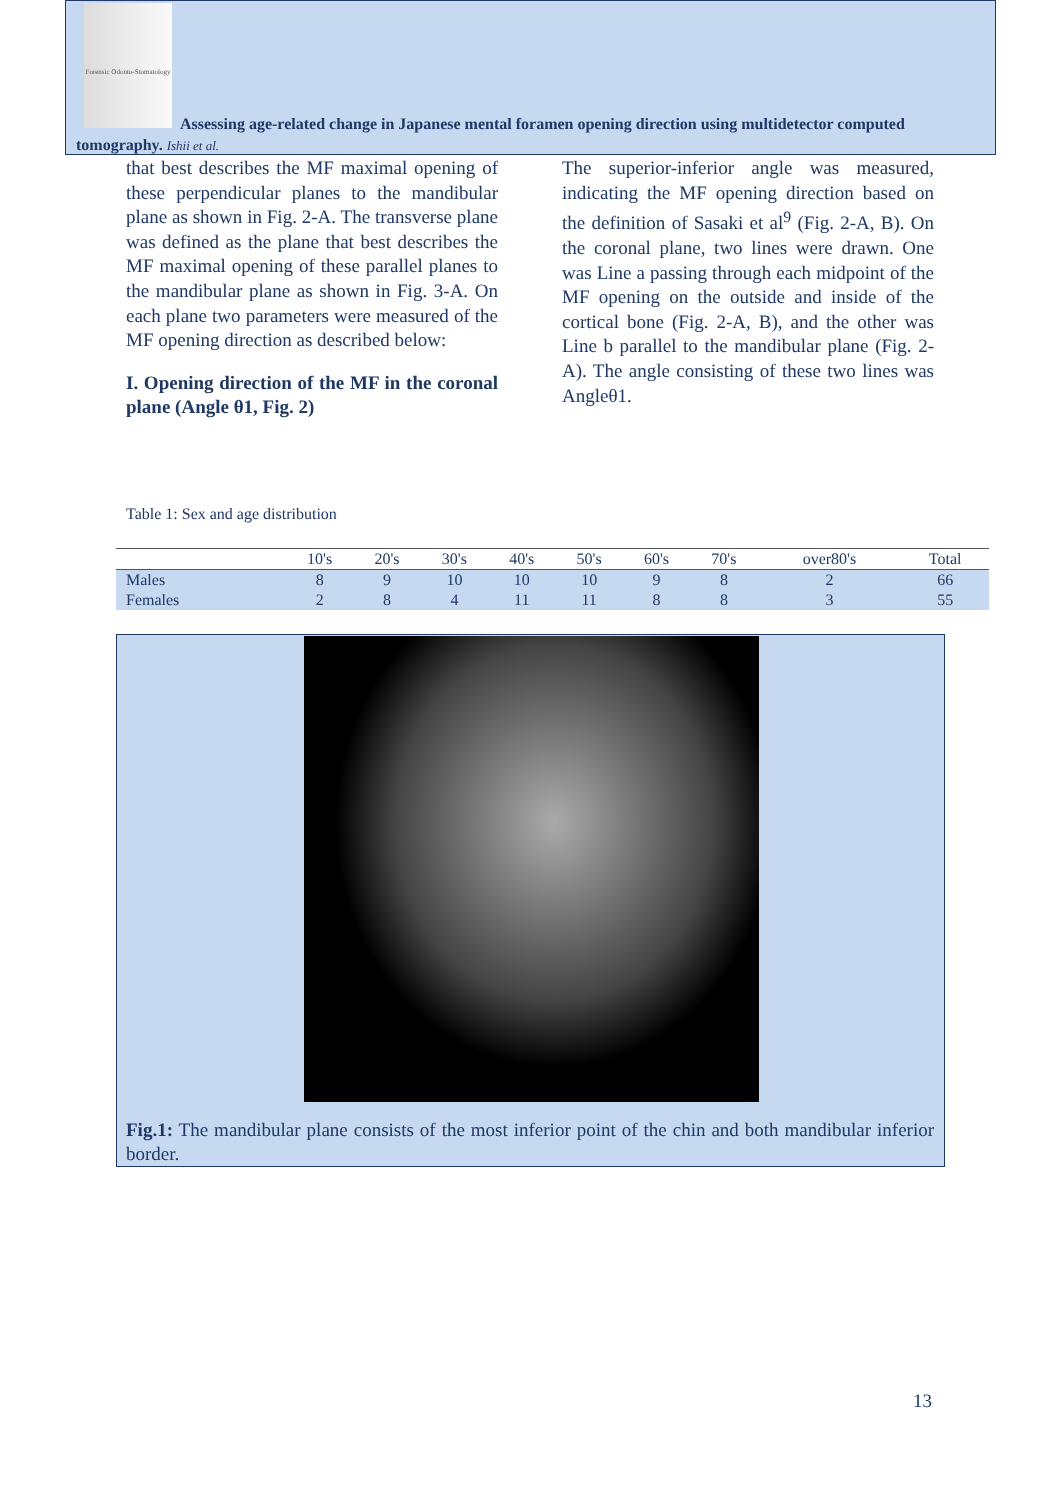Forensic Odonto-Stomatology
Assessing age-related change in Japanese mental foramen opening direction using multidetector computed tomography. Ishii et al.
that best describes the MF maximal opening of these perpendicular planes to the mandibular plane as shown in Fig. 2-A. The transverse plane was defined as the plane that best describes the MF maximal opening of these parallel planes to the mandibular plane as shown in Fig. 3-A. On each plane two parameters were measured of the MF opening direction as described below:
I. Opening direction of the MF in the coronal plane (Angle θ1, Fig. 2)
The superior-inferior angle was measured, indicating the MF opening direction based on the definition of Sasaki et al<sup>9</sup> (Fig. 2-A, B). On the coronal plane, two lines were drawn. One was Line a passing through each midpoint of the MF opening on the outside and inside of the cortical bone (Fig. 2-A, B), and the other was Line b parallel to the mandibular plane (Fig. 2-A). The angle consisting of these two lines was Angleθ1.
Table 1: Sex and age distribution
| | 10's | 20's | 30's | 40's | 50's | 60's | 70's | over80's | Total |
| --- | --- | --- | --- | --- | --- | --- | --- | --- | --- |
| Males | 8 | 9 | 10 | 10 | 10 | 9 | 8 | 2 | 66 |
| Females | 2 | 8 | 4 | 11 | 11 | 8 | 8 | 3 | 55 |
Fig.1: The mandibular plane consists of the most inferior point of the chin and both mandibular inferior border.
13